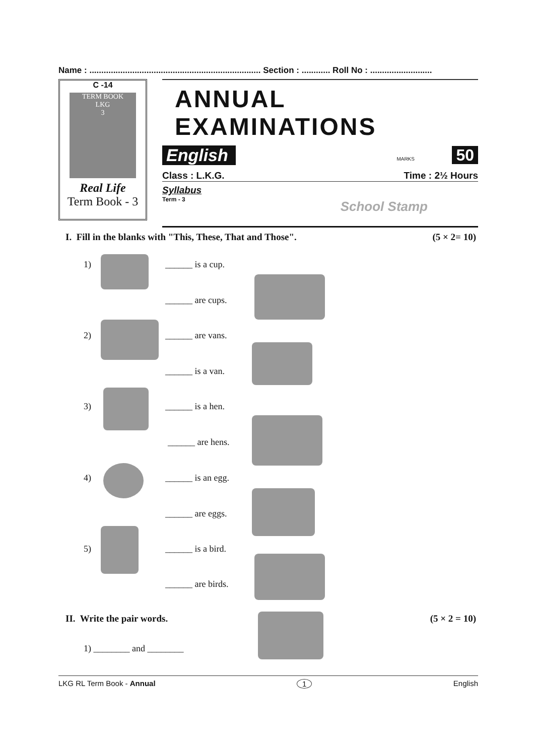Name : ........................................................................ Section : ............ Roll No : ..........................
C -14
TERM BOOK
LKG
3
Real Life
Term Book - 3
ANNUAL EXAMINATIONS
English MARKS 50
Class : L.K.G. Time : 2½ Hours
Syllabus
Term - 3 School Stamp
I. Fill in the blanks with "This, These, That and Those". (5 × 2= 10)
1) ______ is a cup.
______ are cups.
2) ______ are vans.
______ is a van.
3) ______ is a hen.
______ are hens.
4) ______ is an egg.
______ are eggs.
5) ______ is a bird.
______ are birds.
II. Write the pair words. (5 × 2 = 10)
1) ________ and ________
LKG RL Term Book - Annual 1 English